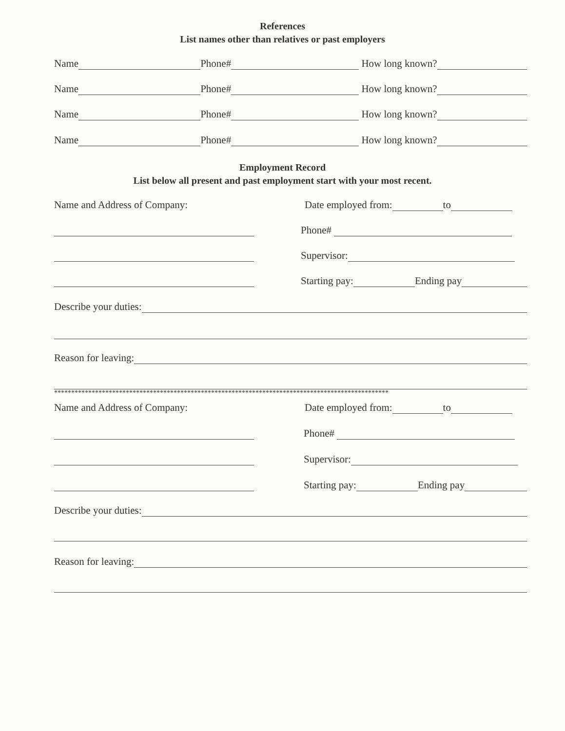References
List names other than relatives or past employers
Name Phone# How long known?
Name Phone# How long known?
Name Phone# How long known?
Name Phone# How long known?
Employment Record
List below all present and past employment start with your most recent.
Name and Address of Company: Date employed from: to
Phone#
Supervisor:
Starting pay: Ending pay
Describe your duties:
Reason for leaving:
**************************************************************************************************
Name and Address of Company: Date employed from: to
Phone#
Supervisor:
Starting pay: Ending pay
Describe your duties:
Reason for leaving: